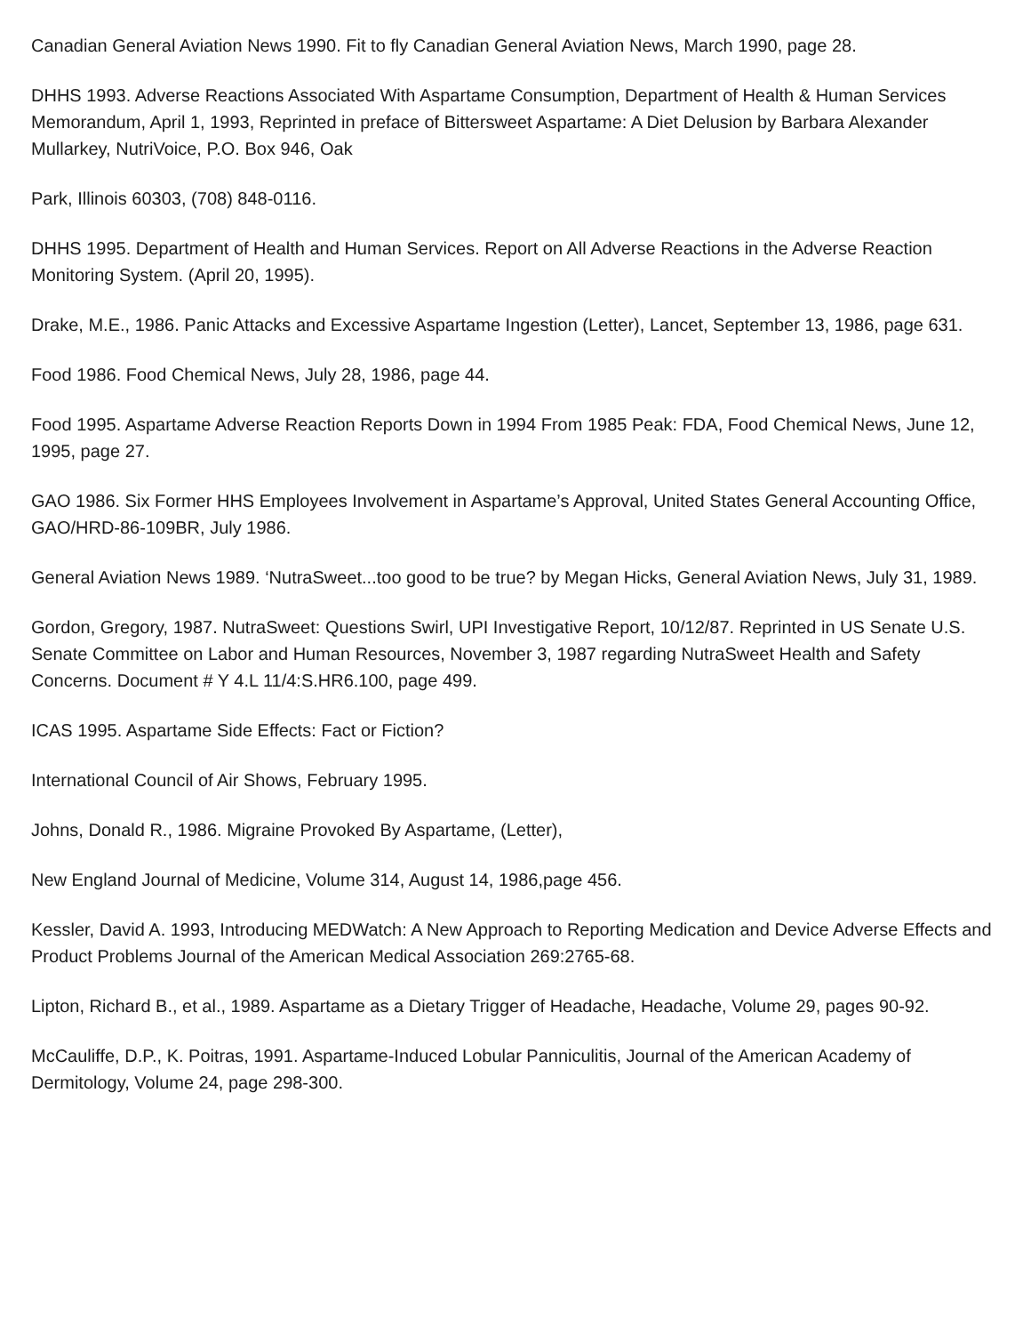Canadian General Aviation News 1990. Fit to fly Canadian General Aviation News, March 1990, page 28.
DHHS 1993. Adverse Reactions Associated With Aspartame Consumption, Department of Health & Human Services Memorandum, April 1, 1993, Reprinted in preface of Bittersweet Aspartame: A Diet Delusion by Barbara Alexander Mullarkey, NutriVoice, P.O. Box 946, Oak
Park, Illinois 60303, (708) 848-0116.
DHHS 1995. Department of Health and Human Services. Report on All Adverse Reactions in the Adverse Reaction Monitoring System. (April 20, 1995).
Drake, M.E., 1986. Panic Attacks and Excessive Aspartame Ingestion (Letter), Lancet, September 13, 1986, page 631.
Food 1986. Food Chemical News, July 28, 1986, page 44.
Food 1995. Aspartame Adverse Reaction Reports Down in 1994 From 1985 Peak: FDA, Food Chemical News, June 12, 1995, page 27.
GAO 1986. Six Former HHS Employees Involvement in Aspartame’s Approval, United States General Accounting Office, GAO/HRD-86-109BR, July 1986.
General Aviation News 1989. ‘NutraSweet...too good to be true? by Megan Hicks, General Aviation News, July 31, 1989.
Gordon, Gregory, 1987. NutraSweet: Questions Swirl, UPI Investigative Report, 10/12/87. Reprinted in US Senate U.S. Senate Committee on Labor and Human Resources, November 3, 1987 regarding NutraSweet Health and Safety Concerns. Document # Y 4.L 11/4:S.HR6.100, page 499.
ICAS 1995. Aspartame Side Effects: Fact or Fiction?
International Council of Air Shows, February 1995.
Johns, Donald R., 1986. Migraine Provoked By Aspartame, (Letter),
New England Journal of Medicine, Volume 314, August 14, 1986,page 456.
Kessler, David A. 1993, Introducing MEDWatch: A New Approach to Reporting Medication and Device Adverse Effects and Product Problems Journal of the American Medical Association 269:2765-68.
Lipton, Richard B., et al., 1989. Aspartame as a Dietary Trigger of Headache, Headache, Volume 29, pages 90-92.
McCauliffe, D.P., K. Poitras, 1991. Aspartame-Induced Lobular Panniculitis, Journal of the American Academy of Dermitology, Volume 24, page 298-300.